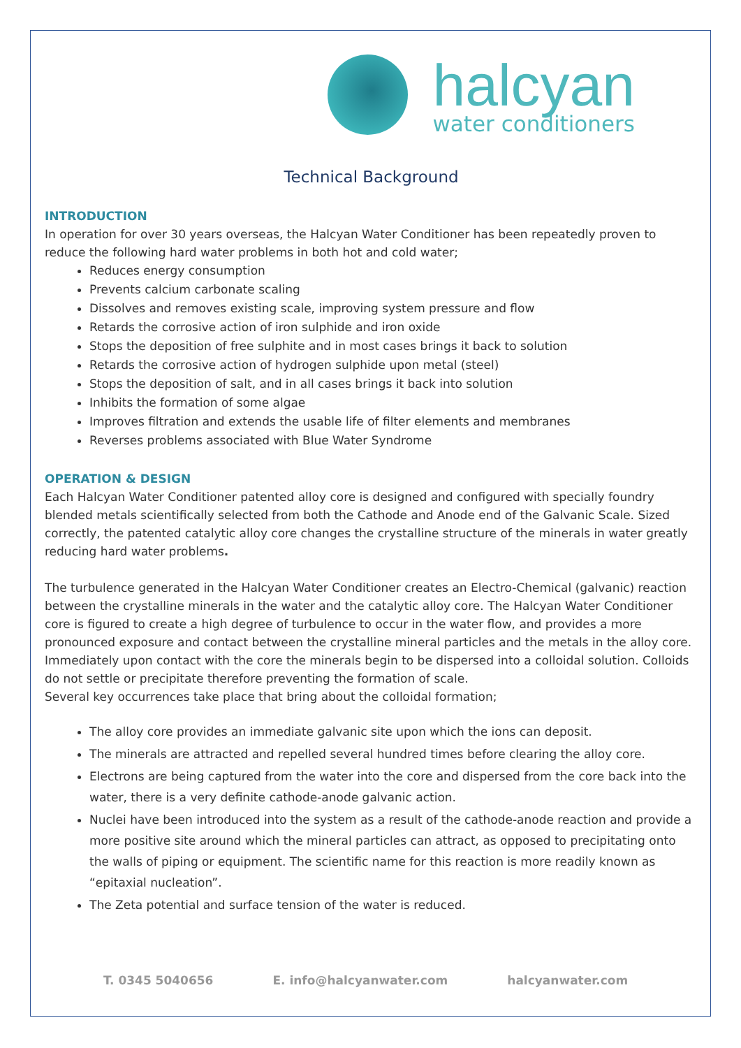halcyan
water conditioners
Technical Background
INTRODUCTION
In operation for over 30 years overseas, the Halcyan Water Conditioner has been repeatedly proven to reduce the following hard water problems in both hot and cold water;
Reduces energy consumption
Prevents calcium carbonate scaling
Dissolves and removes existing scale, improving system pressure and flow
Retards the corrosive action of iron sulphide and iron oxide
Stops the deposition of free sulphite and in most cases brings it back to solution
Retards the corrosive action of hydrogen sulphide upon metal (steel)
Stops the deposition of salt, and in all cases brings it back into solution
Inhibits the formation of some algae
Improves filtration and extends the usable life of filter elements and membranes
Reverses problems associated with Blue Water Syndrome
OPERATION & DESIGN
Each Halcyan Water Conditioner patented alloy core is designed and configured with specially foundry blended metals scientifically selected from both the Cathode and Anode end of the Galvanic Scale. Sized correctly, the patented catalytic alloy core changes the crystalline structure of the minerals in water greatly reducing hard water problems.
The turbulence generated in the Halcyan Water Conditioner creates an Electro-Chemical (galvanic) reaction between the crystalline minerals in the water and the catalytic alloy core. The Halcyan Water Conditioner core is figured to create a high degree of turbulence to occur in the water flow, and provides a more pronounced exposure and contact between the crystalline mineral particles and the metals in the alloy core. Immediately upon contact with the core the minerals begin to be dispersed into a colloidal solution. Colloids do not settle or precipitate therefore preventing the formation of scale.
Several key occurrences take place that bring about the colloidal formation;
The alloy core provides an immediate galvanic site upon which the ions can deposit.
The minerals are attracted and repelled several hundred times before clearing the alloy core.
Electrons are being captured from the water into the core and dispersed from the core back into the water, there is a very definite cathode-anode galvanic action.
Nuclei have been introduced into the system as a result of the cathode-anode reaction and provide a more positive site around which the mineral particles can attract, as opposed to precipitating onto the walls of piping or equipment. The scientific name for this reaction is more readily known as “epitaxial nucleation”.
The Zeta potential and surface tension of the water is reduced.
T. 0345 5040656 E. info@halcyanwater.com halcyanwater.com